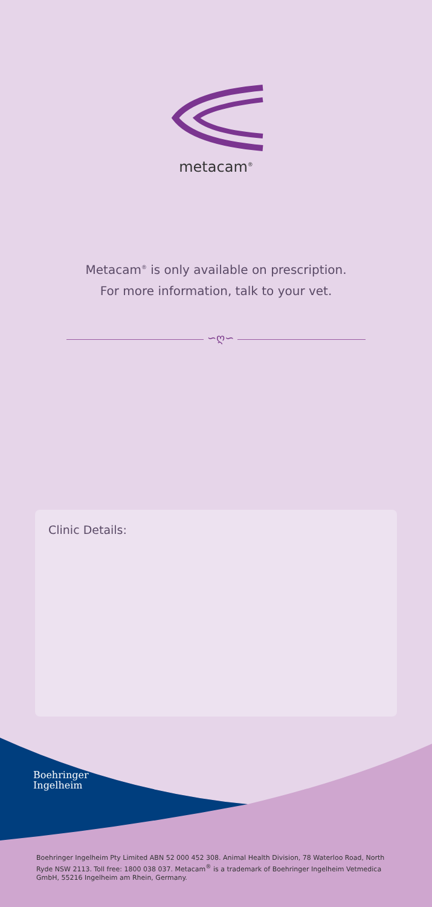metacam<sup>®</sup>
Metacam<sup>®</sup> is only available on prescription.
For more information, talk to your vet.
∽ღ∽
Clinic Details:
Boehringer
Ingelheim
Boehringer Ingelheim Pty Limited ABN 52 000 452 308. Animal Health Division, 78 Waterloo Road, North Ryde NSW 2113. Toll free: 1800 038 037. Metacam<sup>®</sup> is a trademark of Boehringer Ingelheim Vetmedica GmbH, 55216 Ingelheim am Rhein, Germany.